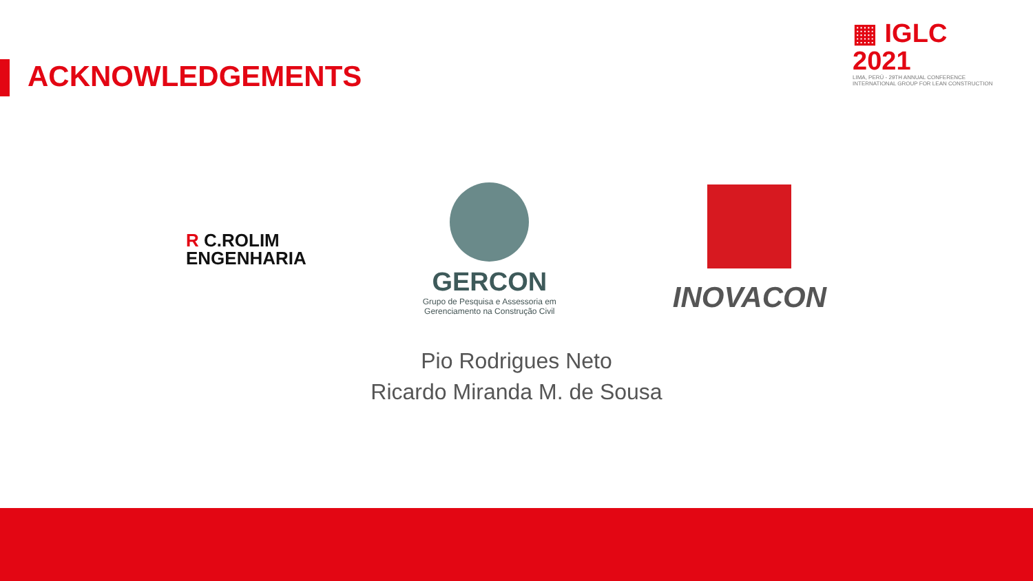ACKNOWLEDGEMENTS
▦ IGLC 2021
LIMA, PERÚ - 29TH ANNUAL CONFERENCE
INTERNATIONAL GROUP FOR LEAN CONSTRUCTION
R C.ROLIM
ENGENHARIA
GERCON
Grupo de Pesquisa e Assessoria em
Gerenciamento na Construção Civil
INOVACON
Pio Rodrigues Neto
Ricardo Miranda M. de Sousa